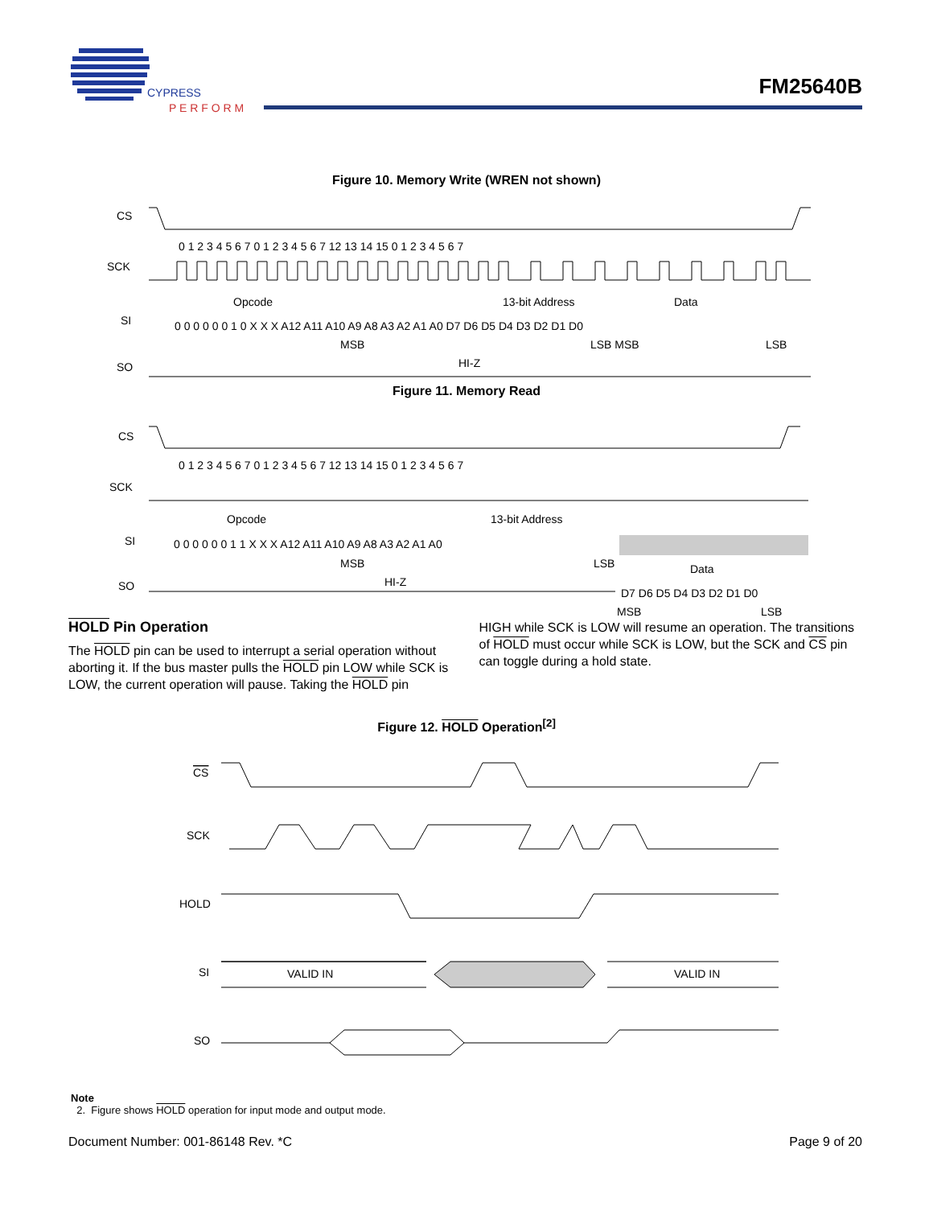CYPRESS
P E R F O R M
FM25640B
Figure 10. Memory Write (WREN not shown)
CS
SCK
SI
SO
0 1 2 3 4 5 6 7 0 1 2 3 4 5 6 7 12 13 14 15 0 1 2 3 4 5 6 7
Opcode
13-bit Address
Data
0 0 0 0 0 0 1 0 X X X A12 A11 A10 A9 A8 A3 A2 A1 A0 D7 D6 D5 D4 D3 D2 D1 D0
MSB
LSB MSB
LSB
HI-Z
Figure 11. Memory Read
CS
SCK
SI
SO
0 1 2 3 4 5 6 7 0 1 2 3 4 5 6 7 12 13 14 15 0 1 2 3 4 5 6 7
Opcode
13-bit Address
0 0 0 0 0 0 1 1 X X X A12 A11 A10 A9 A8 A3 A2 A1 A0
MSB
LSB
Data
HI-Z
D7 D6 D5 D4 D3 D2 D1 D0
MSB
LSB
HOLD Pin Operation
The HOLD pin can be used to interrupt a serial operation without aborting it. If the bus master pulls the HOLD pin LOW while SCK is LOW, the current operation will pause. Taking the HOLD pin
HIGH while SCK is LOW will resume an operation. The transitions of HOLD must occur while SCK is LOW, but the SCK and CS pin can toggle during a hold state.
Figure 12. HOLD Operation<sup>[2]</sup>
CS
SCK
HOLD
SI
SO
VALID IN
VALID IN
Note
2. Figure shows HOLD operation for input mode and output mode.
Document Number: 001-86148 Rev. *C Page 9 of 20